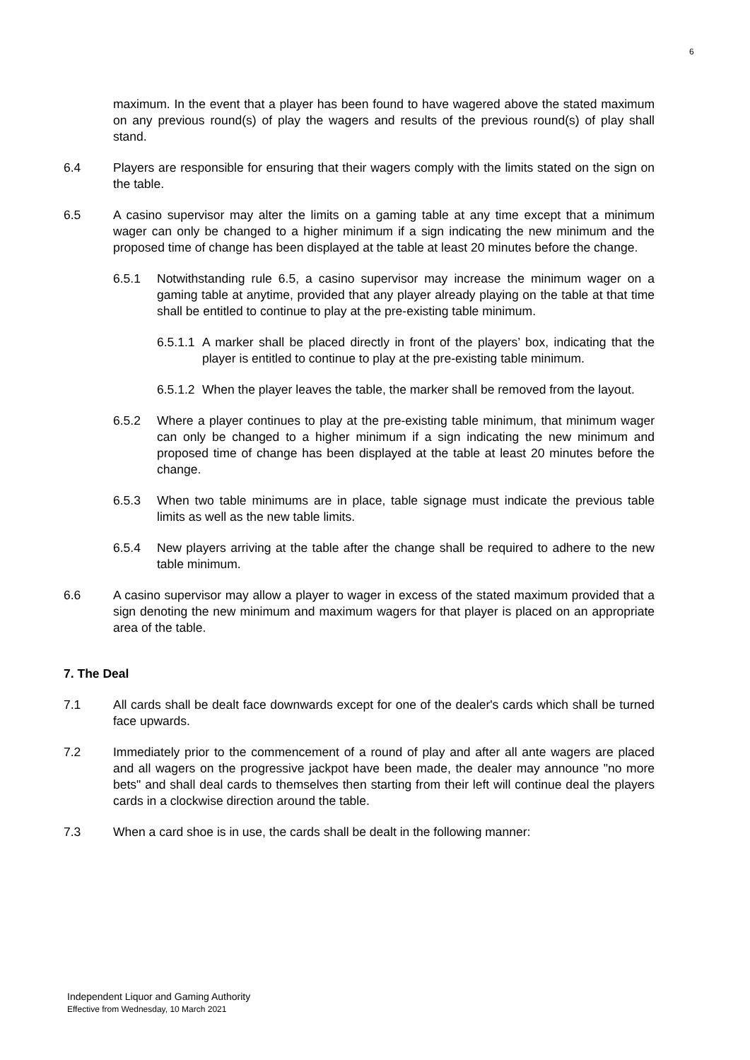6
maximum. In the event that a player has been found to have wagered above the stated maximum on any previous round(s) of play the wagers and results of the previous round(s) of play shall stand.
6.4 Players are responsible for ensuring that their wagers comply with the limits stated on the sign on the table.
6.5 A casino supervisor may alter the limits on a gaming table at any time except that a minimum wager can only be changed to a higher minimum if a sign indicating the new minimum and the proposed time of change has been displayed at the table at least 20 minutes before the change.
6.5.1 Notwithstanding rule 6.5, a casino supervisor may increase the minimum wager on a gaming table at anytime, provided that any player already playing on the table at that time shall be entitled to continue to play at the pre-existing table minimum.
6.5.1.1 A marker shall be placed directly in front of the players’ box, indicating that the player is entitled to continue to play at the pre-existing table minimum.
6.5.1.2 When the player leaves the table, the marker shall be removed from the layout.
6.5.2 Where a player continues to play at the pre-existing table minimum, that minimum wager can only be changed to a higher minimum if a sign indicating the new minimum and proposed time of change has been displayed at the table at least 20 minutes before the change.
6.5.3 When two table minimums are in place, table signage must indicate the previous table limits as well as the new table limits.
6.5.4 New players arriving at the table after the change shall be required to adhere to the new table minimum.
6.6 A casino supervisor may allow a player to wager in excess of the stated maximum provided that a sign denoting the new minimum and maximum wagers for that player is placed on an appropriate area of the table.
7. The Deal
7.1 All cards shall be dealt face downwards except for one of the dealer's cards which shall be turned face upwards.
7.2 Immediately prior to the commencement of a round of play and after all ante wagers are placed and all wagers on the progressive jackpot have been made, the dealer may announce "no more bets" and shall deal cards to themselves then starting from their left will continue deal the players cards in a clockwise direction around the table.
7.3 When a card shoe is in use, the cards shall be dealt in the following manner:
Independent Liquor and Gaming Authority
Effective from Wednesday, 10 March 2021